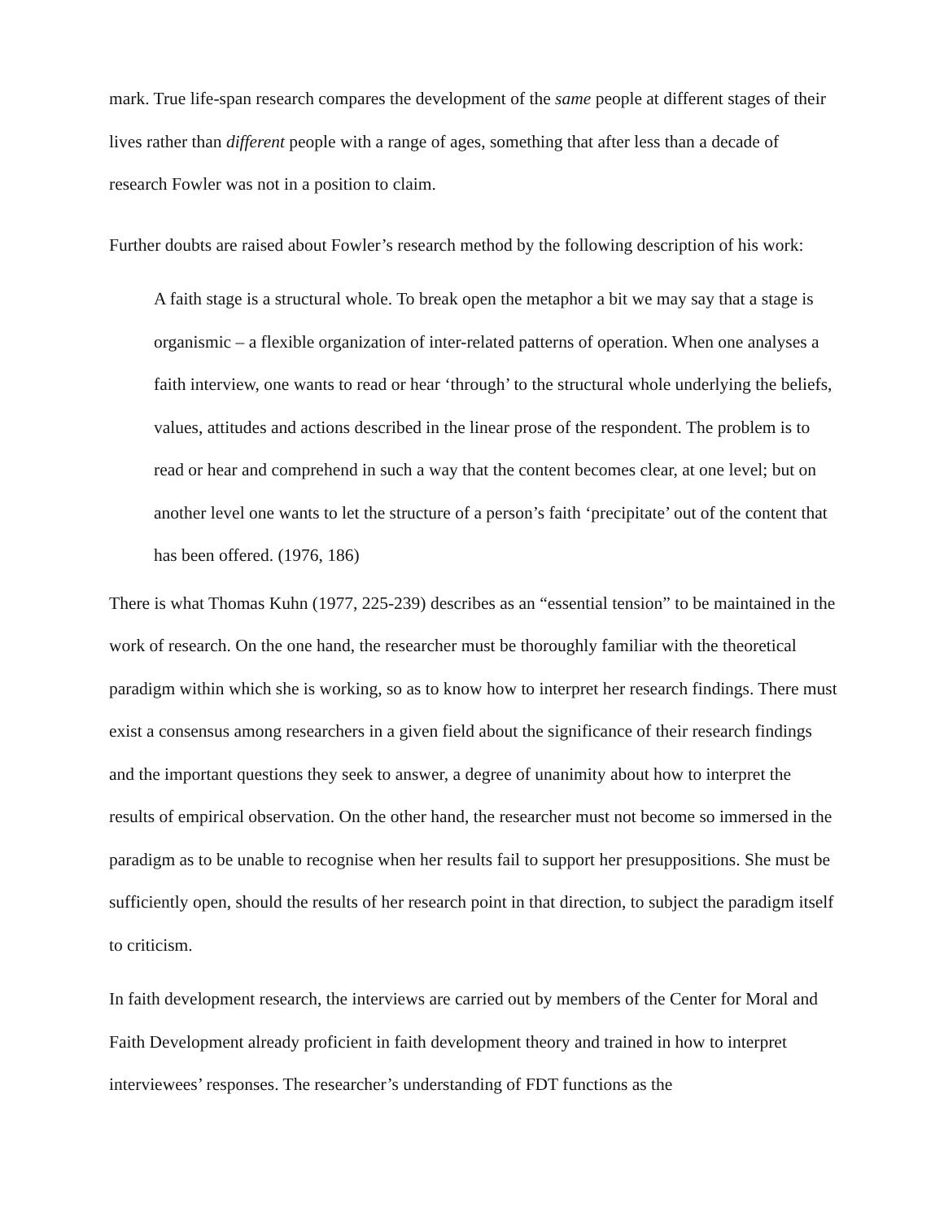mark. True life-span research compares the development of the same people at different stages of their lives rather than different people with a range of ages, something that after less than a decade of research Fowler was not in a position to claim.
Further doubts are raised about Fowler’s research method by the following description of his work:
A faith stage is a structural whole. To break open the metaphor a bit we may say that a stage is organismic – a flexible organization of inter-related patterns of operation. When one analyses a faith interview, one wants to read or hear ‘through’ to the structural whole underlying the beliefs, values, attitudes and actions described in the linear prose of the respondent. The problem is to read or hear and comprehend in such a way that the content becomes clear, at one level; but on another level one wants to let the structure of a person’s faith ‘precipitate’ out of the content that has been offered. (1976, 186)
There is what Thomas Kuhn (1977, 225-239) describes as an “essential tension” to be maintained in the work of research. On the one hand, the researcher must be thoroughly familiar with the theoretical paradigm within which she is working, so as to know how to interpret her research findings. There must exist a consensus among researchers in a given field about the significance of their research findings and the important questions they seek to answer, a degree of unanimity about how to interpret the results of empirical observation. On the other hand, the researcher must not become so immersed in the paradigm as to be unable to recognise when her results fail to support her presuppositions. She must be sufficiently open, should the results of her research point in that direction, to subject the paradigm itself to criticism.
In faith development research, the interviews are carried out by members of the Center for Moral and Faith Development already proficient in faith development theory and trained in how to interpret interviewees’ responses. The researcher’s understanding of FDT functions as the